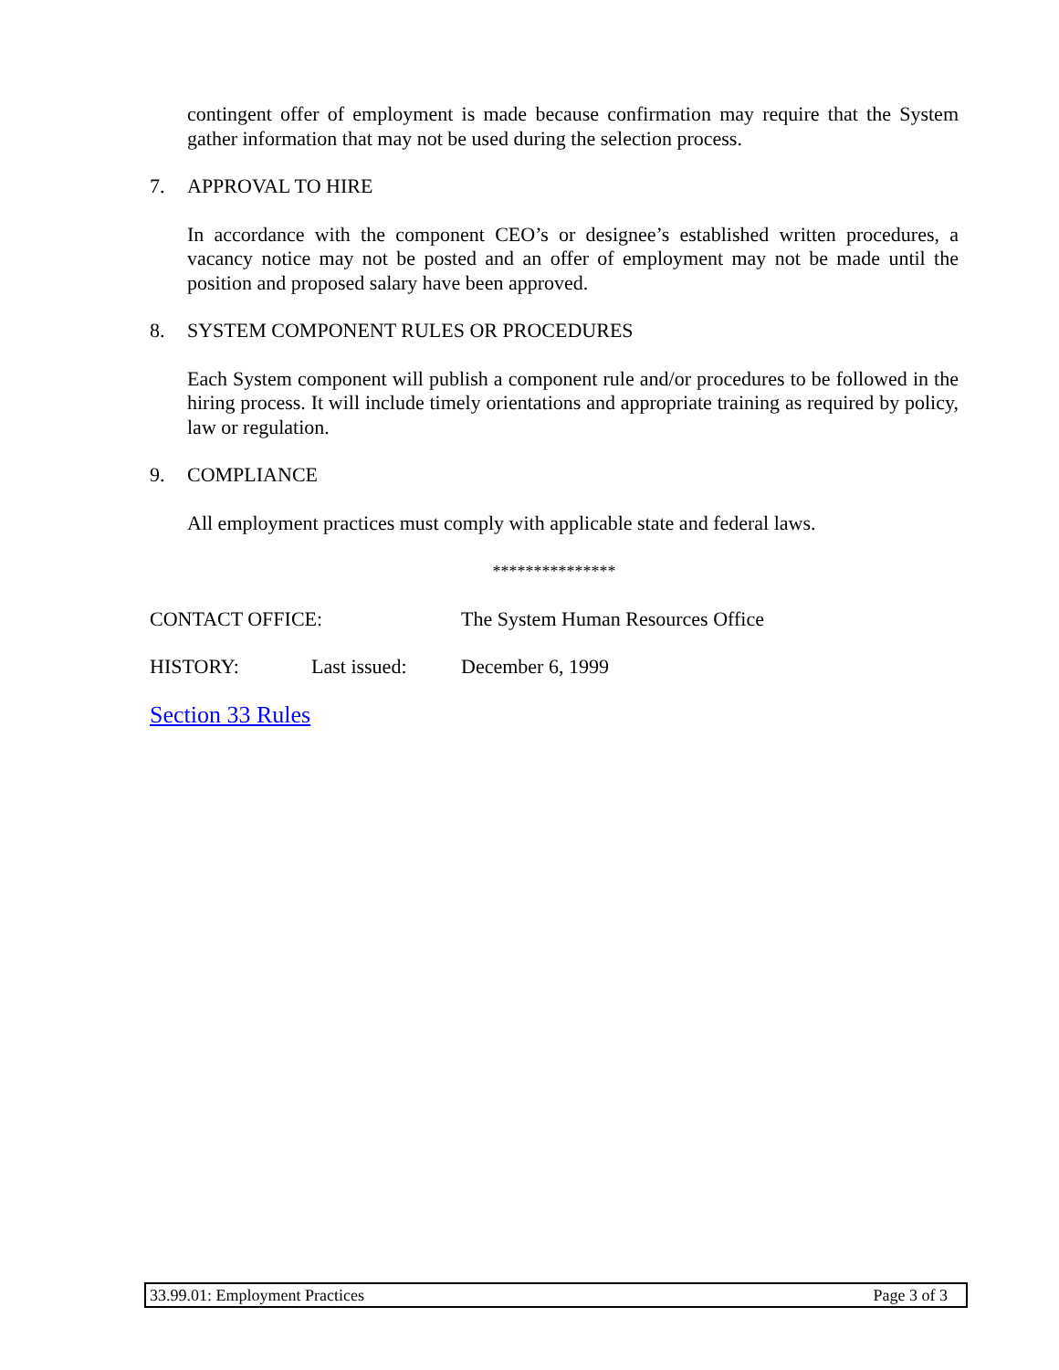contingent offer of employment is made because confirmation may require that the System gather information that may not be used during the selection process.
7. APPROVAL TO HIRE
In accordance with the component CEO’s or designee’s established written procedures, a vacancy notice may not be posted and an offer of employment may not be made until the position and proposed salary have been approved.
8. SYSTEM COMPONENT RULES OR PROCEDURES
Each System component will publish a component rule and/or procedures to be followed in the hiring process. It will include timely orientations and appropriate training as required by policy, law or regulation.
9. COMPLIANCE
All employment practices must comply with applicable state and federal laws.
***************
CONTACT OFFICE: The System Human Resources Office
HISTORY: Last issued: December 6, 1999
Section 33 Rules
33.99.01: Employment Practices Page 3 of 3